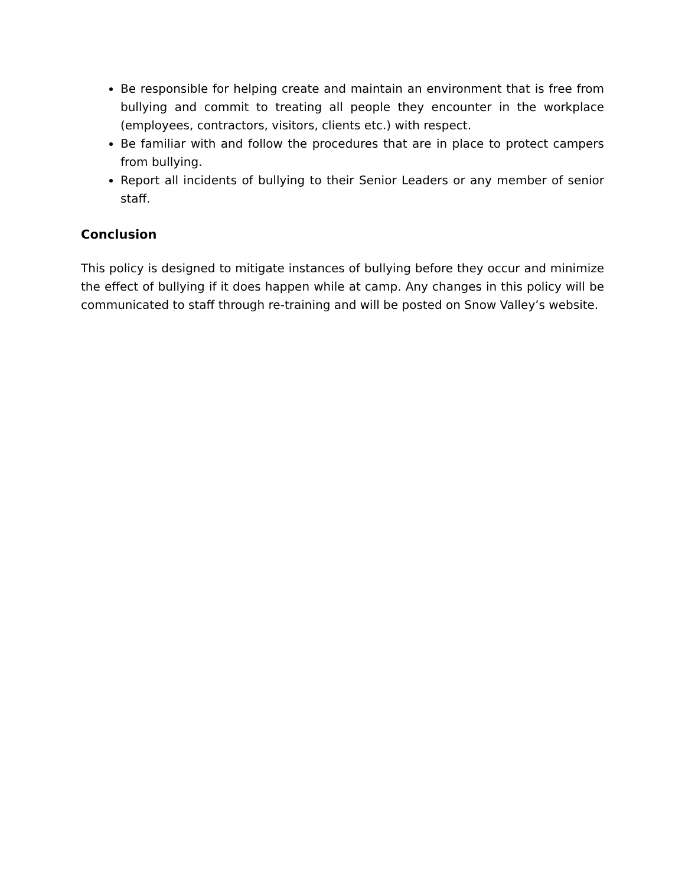Be responsible for helping create and maintain an environment that is free from bullying and commit to treating all people they encounter in the workplace (employees, contractors, visitors, clients etc.) with respect.
Be familiar with and follow the procedures that are in place to protect campers from bullying.
Report all incidents of bullying to their Senior Leaders or any member of senior staff.
Conclusion
This policy is designed to mitigate instances of bullying before they occur and minimize the effect of bullying if it does happen while at camp. Any changes in this policy will be communicated to staff through re-training and will be posted on Snow Valley’s website.